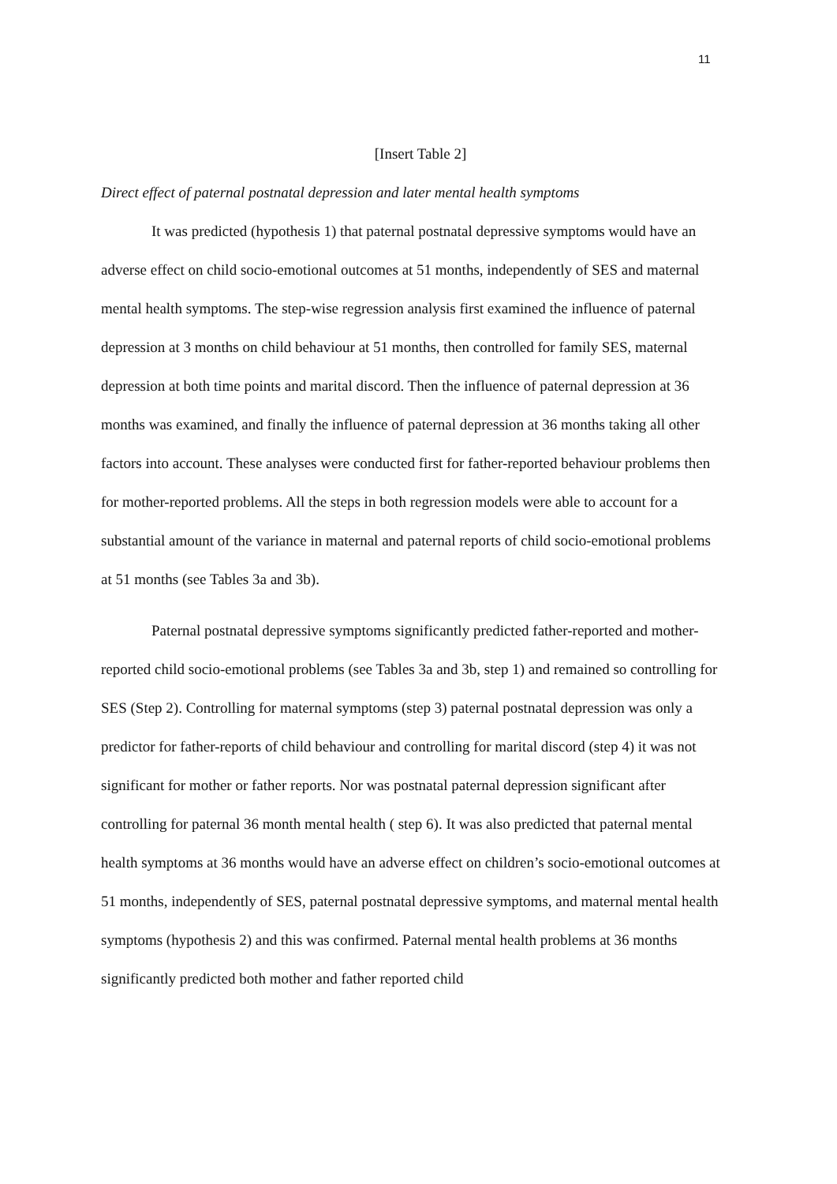11
[Insert Table 2]
Direct effect of paternal postnatal depression and later mental health symptoms
It was predicted (hypothesis 1) that paternal postnatal depressive symptoms would have an adverse effect on child socio-emotional outcomes at 51 months, independently of SES and maternal mental health symptoms. The step-wise regression analysis first examined the influence of paternal depression at 3 months on child behaviour at 51 months, then controlled for family SES, maternal depression at both time points and marital discord. Then the influence of paternal depression at 36 months was examined, and finally the influence of paternal depression at 36 months taking all other factors into account. These analyses were conducted first for father-reported behaviour problems then for mother-reported problems. All the steps in both regression models were able to account for a substantial amount of the variance in maternal and paternal reports of child socio-emotional problems at 51 months (see Tables 3a and 3b).
Paternal postnatal depressive symptoms significantly predicted father-reported and mother-reported child socio-emotional problems (see Tables 3a and 3b, step 1) and remained so controlling for SES (Step 2). Controlling for maternal symptoms (step 3) paternal postnatal depression was only a predictor for father-reports of child behaviour and controlling for marital discord (step 4) it was not significant for mother or father reports. Nor was postnatal paternal depression significant after controlling for paternal 36 month mental health ( step 6). It was also predicted that paternal mental health symptoms at 36 months would have an adverse effect on children’s socio-emotional outcomes at 51 months, independently of SES, paternal postnatal depressive symptoms, and maternal mental health symptoms (hypothesis 2) and this was confirmed. Paternal mental health problems at 36 months significantly predicted both mother and father reported child